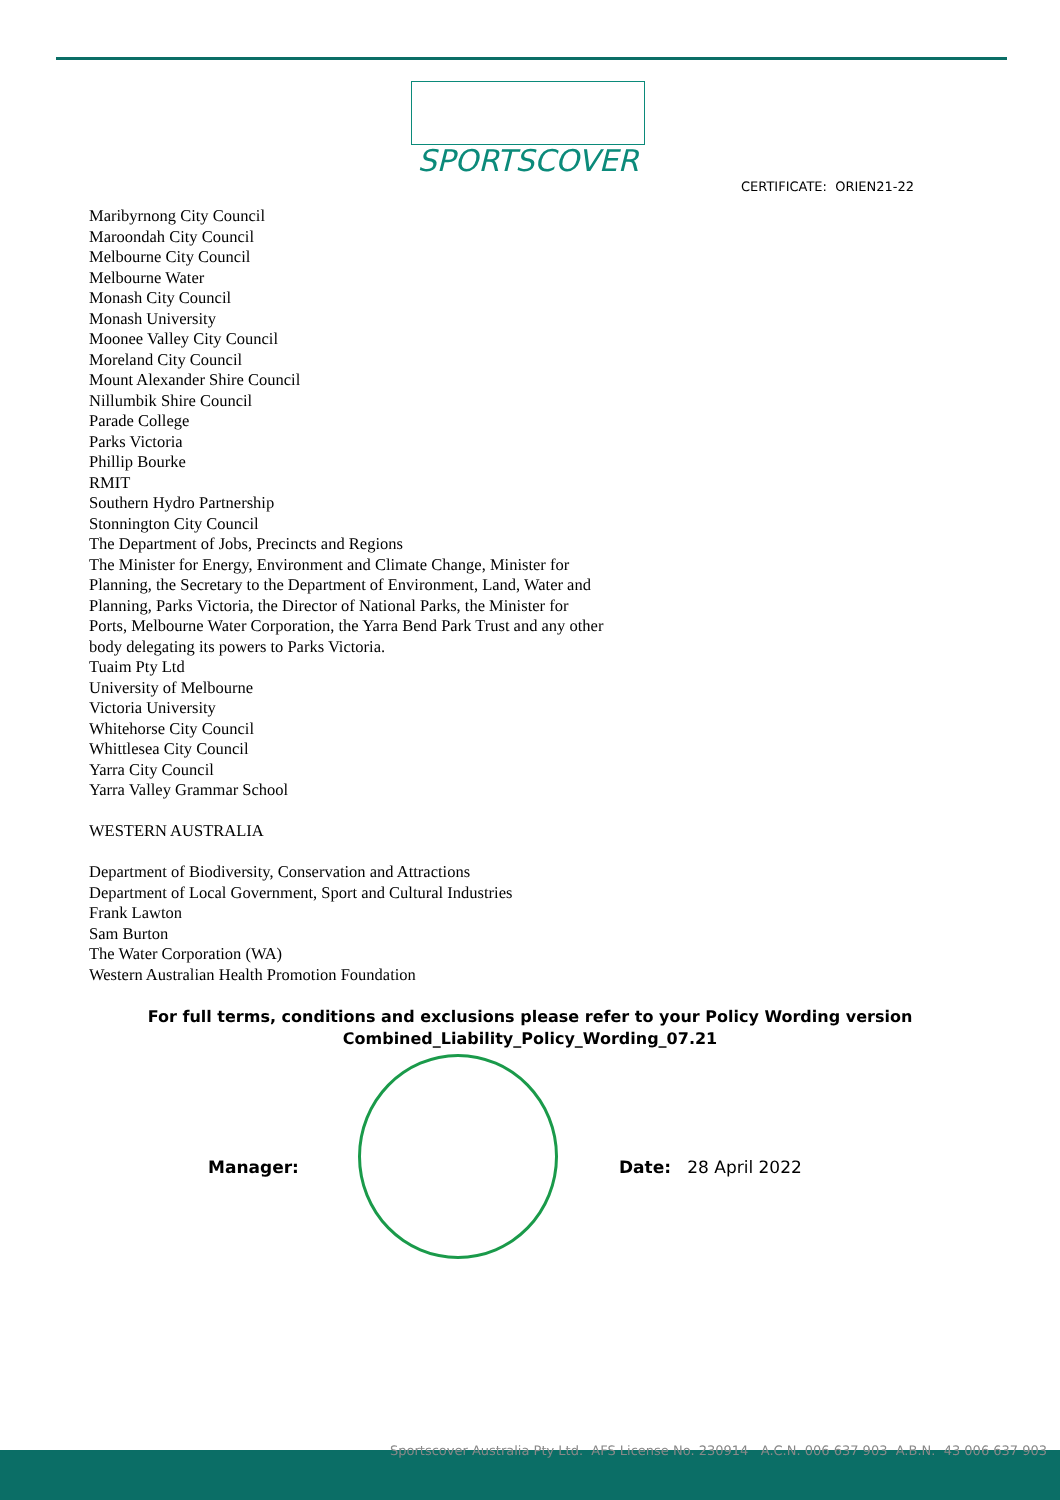SPORTSCOVER
CERTIFICATE: ORIEN21-22
Maribyrnong City Council
Maroondah City Council
Melbourne City Council
Melbourne Water
Monash City Council
Monash University
Moonee Valley City Council
Moreland City Council
Mount Alexander Shire Council
Nillumbik Shire Council
Parade College
Parks Victoria
Phillip Bourke
RMIT
Southern Hydro Partnership
Stonnington City Council
The Department of Jobs, Precincts and Regions
The Minister for Energy, Environment and Climate Change, Minister for Planning, the Secretary to the Department of Environment, Land, Water and Planning, Parks Victoria, the Director of National Parks, the Minister for Ports, Melbourne Water Corporation, the Yarra Bend Park Trust and any other body delegating its powers to Parks Victoria.
Tuaim Pty Ltd
University of Melbourne
Victoria University
Whitehorse City Council
Whittlesea City Council
Yarra City Council
Yarra Valley Grammar School
WESTERN AUSTRALIA
Department of Biodiversity, Conservation and Attractions
Department of Local Government, Sport and Cultural Industries
Frank Lawton
Sam Burton
The Water Corporation (WA)
Western Australian Health Promotion Foundation
For full terms, conditions and exclusions please refer to your Policy Wording version
Combined_Liability_Policy_Wording_07.21
Manager: Date: 28 April 2022
Sportscover Australia Pty Ltd. AFS License No. 230914 A.C.N. 006 637 903 A.B.N. 43 006 637 903